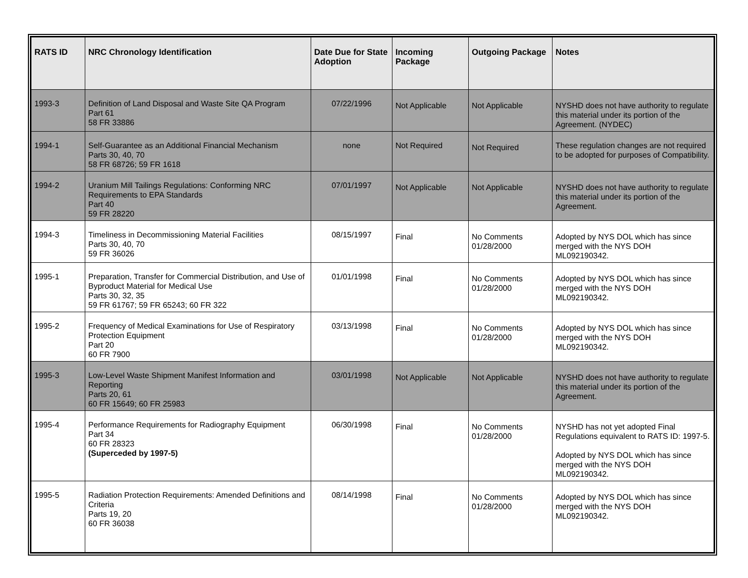| RATS ID | NRC Chronology Identification | Date Due for State Adoption | Incoming Package | Outgoing Package | Notes |
| --- | --- | --- | --- | --- | --- |
| 1993-3 | Definition of Land Disposal and Waste Site QA Program Part 61 58 FR 33886 | 07/22/1996 | Not Applicable | Not Applicable | NYSHD does not have authority to regulate this material under its portion of the Agreement. (NYDEC) |
| 1994-1 | Self-Guarantee as an Additional Financial Mechanism Parts 30, 40, 70 58 FR 68726; 59 FR 1618 | none | Not Required | Not Required | These regulation changes are not required to be adopted for purposes of Compatibility. |
| 1994-2 | Uranium Mill Tailings Regulations: Conforming NRC Requirements to EPA Standards Part 40 59 FR 28220 | 07/01/1997 | Not Applicable | Not Applicable | NYSHD does not have authority to regulate this material under its portion of the Agreement. |
| 1994-3 | Timeliness in Decommissioning Material Facilities Parts 30, 40, 70 59 FR 36026 | 08/15/1997 | Final | No Comments 01/28/2000 | Adopted by NYS DOL which has since merged with the NYS DOH ML092190342. |
| 1995-1 | Preparation, Transfer for Commercial Distribution, and Use of Byproduct Material for Medical Use Parts 30, 32, 35 59 FR 61767; 59 FR 65243; 60 FR 322 | 01/01/1998 | Final | No Comments 01/28/2000 | Adopted by NYS DOL which has since merged with the NYS DOH ML092190342. |
| 1995-2 | Frequency of Medical Examinations for Use of Respiratory Protection Equipment Part 20 60 FR 7900 | 03/13/1998 | Final | No Comments 01/28/2000 | Adopted by NYS DOL which has since merged with the NYS DOH ML092190342. |
| 1995-3 | Low-Level Waste Shipment Manifest Information and Reporting Parts 20, 61 60 FR 15649; 60 FR 25983 | 03/01/1998 | Not Applicable | Not Applicable | NYSHD does not have authority to regulate this material under its portion of the Agreement. |
| 1995-4 | Performance Requirements for Radiography Equipment Part 34 60 FR 28323 (Superceded by 1997-5) | 06/30/1998 | Final | No Comments 01/28/2000 | NYSHD has not yet adopted Final Regulations equivalent to RATS ID: 1997-5. Adopted by NYS DOL which has since merged with the NYS DOH ML092190342. |
| 1995-5 | Radiation Protection Requirements: Amended Definitions and Criteria Parts 19, 20 60 FR 36038 | 08/14/1998 | Final | No Comments 01/28/2000 | Adopted by NYS DOL which has since merged with the NYS DOH ML092190342. |